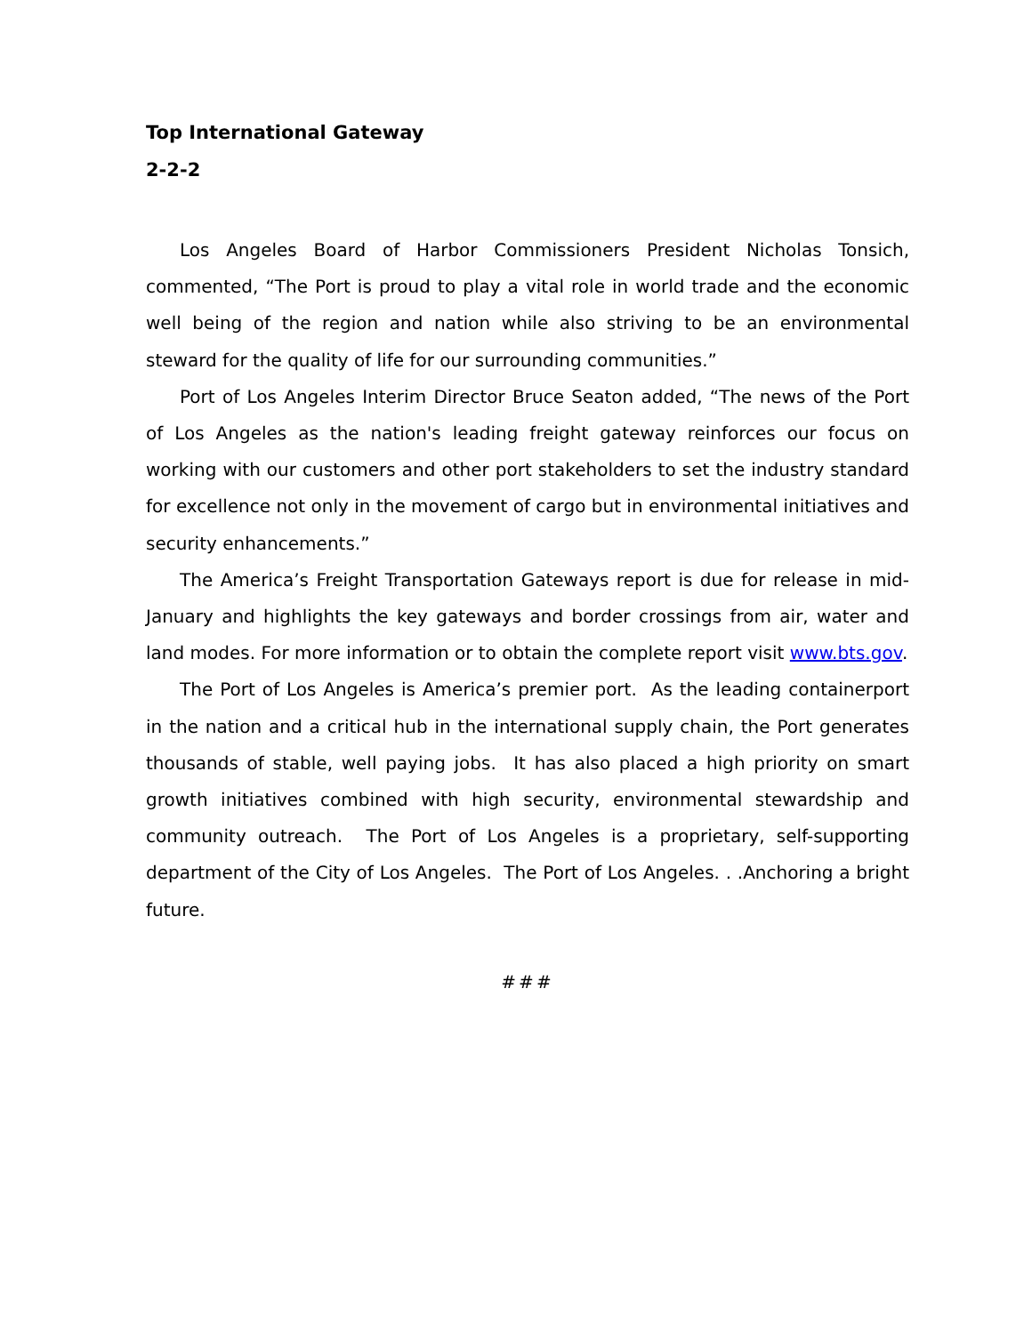Top International Gateway
2-2-2
Los Angeles Board of Harbor Commissioners President Nicholas Tonsich, commented, “The Port is proud to play a vital role in world trade and the economic well being of the region and nation while also striving to be an environmental steward for the quality of life for our surrounding communities.”
Port of Los Angeles Interim Director Bruce Seaton added, “The news of the Port of Los Angeles as the nation's leading freight gateway reinforces our focus on working with our customers and other port stakeholders to set the industry standard for excellence not only in the movement of cargo but in environmental initiatives and security enhancements.”
The America’s Freight Transportation Gateways report is due for release in mid-January and highlights the key gateways and border crossings from air, water and land modes. For more information or to obtain the complete report visit www.bts.gov.
The Port of Los Angeles is America’s premier port. As the leading containerport in the nation and a critical hub in the international supply chain, the Port generates thousands of stable, well paying jobs. It has also placed a high priority on smart growth initiatives combined with high security, environmental stewardship and community outreach. The Port of Los Angeles is a proprietary, self-supporting department of the City of Los Angeles. The Port of Los Angeles. . .Anchoring a bright future.
###